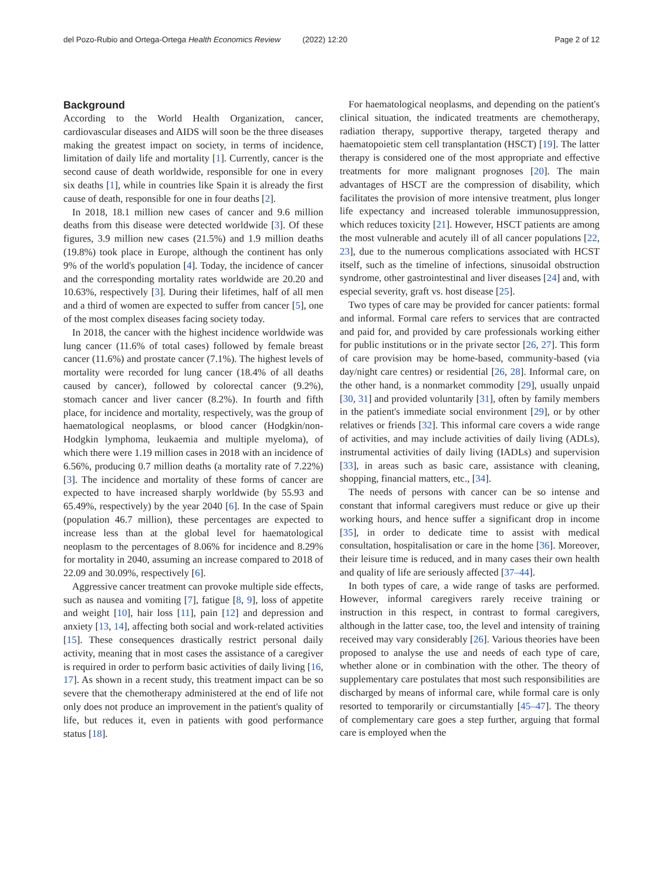del Pozo-Rubio and Ortega-Ortega Health Economics Review (2022) 12:20 Page 2 of 12
Background
According to the World Health Organization, cancer, cardiovascular diseases and AIDS will soon be the three diseases making the greatest impact on society, in terms of incidence, limitation of daily life and mortality [1]. Currently, cancer is the second cause of death worldwide, responsible for one in every six deaths [1], while in countries like Spain it is already the first cause of death, responsible for one in four deaths [2].
In 2018, 18.1 million new cases of cancer and 9.6 million deaths from this disease were detected worldwide [3]. Of these figures, 3.9 million new cases (21.5%) and 1.9 million deaths (19.8%) took place in Europe, although the continent has only 9% of the world's population [4]. Today, the incidence of cancer and the corresponding mortality rates worldwide are 20.20 and 10.63%, respectively [3]. During their lifetimes, half of all men and a third of women are expected to suffer from cancer [5], one of the most complex diseases facing society today.
In 2018, the cancer with the highest incidence worldwide was lung cancer (11.6% of total cases) followed by female breast cancer (11.6%) and prostate cancer (7.1%). The highest levels of mortality were recorded for lung cancer (18.4% of all deaths caused by cancer), followed by colorectal cancer (9.2%), stomach cancer and liver cancer (8.2%). In fourth and fifth place, for incidence and mortality, respectively, was the group of haematological neoplasms, or blood cancer (Hodgkin/non-Hodgkin lymphoma, leukaemia and multiple myeloma), of which there were 1.19 million cases in 2018 with an incidence of 6.56%, producing 0.7 million deaths (a mortality rate of 7.22%) [3]. The incidence and mortality of these forms of cancer are expected to have increased sharply worldwide (by 55.93 and 65.49%, respectively) by the year 2040 [6]. In the case of Spain (population 46.7 million), these percentages are expected to increase less than at the global level for haematological neoplasm to the percentages of 8.06% for incidence and 8.29% for mortality in 2040, assuming an increase compared to 2018 of 22.09 and 30.09%, respectively [6].
Aggressive cancer treatment can provoke multiple side effects, such as nausea and vomiting [7], fatigue [8, 9], loss of appetite and weight [10], hair loss [11], pain [12] and depression and anxiety [13, 14], affecting both social and work-related activities [15]. These consequences drastically restrict personal daily activity, meaning that in most cases the assistance of a caregiver is required in order to perform basic activities of daily living [16, 17]. As shown in a recent study, this treatment impact can be so severe that the chemotherapy administered at the end of life not only does not produce an improvement in the patient's quality of life, but reduces it, even in patients with good performance status [18].
For haematological neoplasms, and depending on the patient's clinical situation, the indicated treatments are chemotherapy, radiation therapy, supportive therapy, targeted therapy and haematopoietic stem cell transplantation (HSCT) [19]. The latter therapy is considered one of the most appropriate and effective treatments for more malignant prognoses [20]. The main advantages of HSCT are the compression of disability, which facilitates the provision of more intensive treatment, plus longer life expectancy and increased tolerable immunosuppression, which reduces toxicity [21]. However, HSCT patients are among the most vulnerable and acutely ill of all cancer populations [22, 23], due to the numerous complications associated with HCST itself, such as the timeline of infections, sinusoidal obstruction syndrome, other gastrointestinal and liver diseases [24] and, with especial severity, graft vs. host disease [25].
Two types of care may be provided for cancer patients: formal and informal. Formal care refers to services that are contracted and paid for, and provided by care professionals working either for public institutions or in the private sector [26, 27]. This form of care provision may be home-based, community-based (via day/night care centres) or residential [26, 28]. Informal care, on the other hand, is a nonmarket commodity [29], usually unpaid [30, 31] and provided voluntarily [31], often by family members in the patient's immediate social environment [29], or by other relatives or friends [32]. This informal care covers a wide range of activities, and may include activities of daily living (ADLs), instrumental activities of daily living (IADLs) and supervision [33], in areas such as basic care, assistance with cleaning, shopping, financial matters, etc., [34].
The needs of persons with cancer can be so intense and constant that informal caregivers must reduce or give up their working hours, and hence suffer a significant drop in income [35], in order to dedicate time to assist with medical consultation, hospitalisation or care in the home [36]. Moreover, their leisure time is reduced, and in many cases their own health and quality of life are seriously affected [37–44].
In both types of care, a wide range of tasks are performed. However, informal caregivers rarely receive training or instruction in this respect, in contrast to formal caregivers, although in the latter case, too, the level and intensity of training received may vary considerably [26]. Various theories have been proposed to analyse the use and needs of each type of care, whether alone or in combination with the other. The theory of supplementary care postulates that most such responsibilities are discharged by means of informal care, while formal care is only resorted to temporarily or circumstantially [45–47]. The theory of complementary care goes a step further, arguing that formal care is employed when the